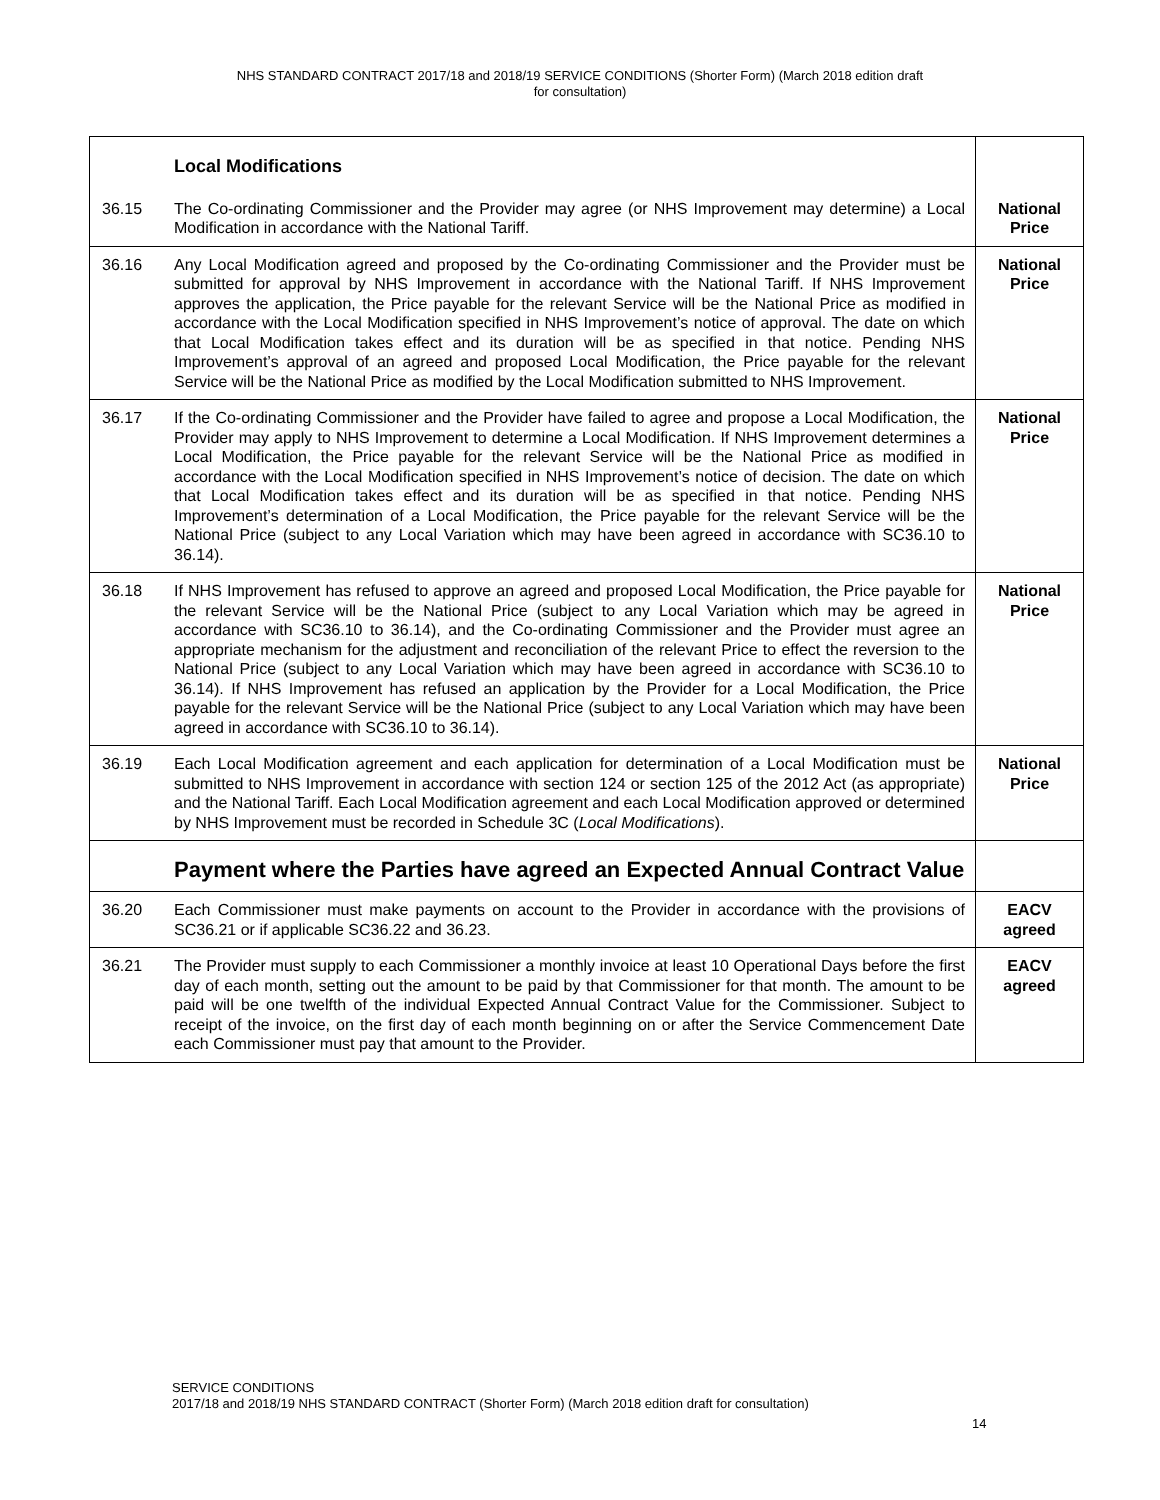NHS STANDARD CONTRACT 2017/18 and 2018/19 SERVICE CONDITIONS (Shorter Form) (March 2018 edition draft
for consultation)
| | Local Modifications | |
| 36.15 | The Co-ordinating Commissioner and the Provider may agree (or NHS Improvement may determine) a Local Modification in accordance with the National Tariff. | National Price |
| 36.16 | Any Local Modification agreed and proposed by the Co-ordinating Commissioner and the Provider must be submitted for approval by NHS Improvement in accordance with the National Tariff. If NHS Improvement approves the application, the Price payable for the relevant Service will be the National Price as modified in accordance with the Local Modification specified in NHS Improvement’s notice of approval. The date on which that Local Modification takes effect and its duration will be as specified in that notice. Pending NHS Improvement’s approval of an agreed and proposed Local Modification, the Price payable for the relevant Service will be the National Price as modified by the Local Modification submitted to NHS Improvement. | National Price |
| 36.17 | If the Co-ordinating Commissioner and the Provider have failed to agree and propose a Local Modification, the Provider may apply to NHS Improvement to determine a Local Modification. If NHS Improvement determines a Local Modification, the Price payable for the relevant Service will be the National Price as modified in accordance with the Local Modification specified in NHS Improvement’s notice of decision. The date on which that Local Modification takes effect and its duration will be as specified in that notice. Pending NHS Improvement’s determination of a Local Modification, the Price payable for the relevant Service will be the National Price (subject to any Local Variation which may have been agreed in accordance with SC36.10 to 36.14). | National Price |
| 36.18 | If NHS Improvement has refused to approve an agreed and proposed Local Modification, the Price payable for the relevant Service will be the National Price (subject to any Local Variation which may be agreed in accordance with SC36.10 to 36.14), and the Co-ordinating Commissioner and the Provider must agree an appropriate mechanism for the adjustment and reconciliation of the relevant Price to effect the reversion to the National Price (subject to any Local Variation which may have been agreed in accordance with SC36.10 to 36.14). If NHS Improvement has refused an application by the Provider for a Local Modification, the Price payable for the relevant Service will be the National Price (subject to any Local Variation which may have been agreed in accordance with SC36.10 to 36.14). | National Price |
| 36.19 | Each Local Modification agreement and each application for determination of a Local Modification must be submitted to NHS Improvement in accordance with section 124 or section 125 of the 2012 Act (as appropriate) and the National Tariff. Each Local Modification agreement and each Local Modification approved or determined by NHS Improvement must be recorded in Schedule 3C ( Local Modifications ). | National Price |
| | Payment where the Parties have agreed an Expected Annual Contract Value | |
| 36.20 | Each Commissioner must make payments on account to the Provider in accordance with the provisions of SC36.21 or if applicable SC36.22 and 36.23. | EACV agreed |
| 36.21 | The Provider must supply to each Commissioner a monthly invoice at least 10 Operational Days before the first day of each month, setting out the amount to be paid by that Commissioner for that month. The amount to be paid will be one twelfth of the individual Expected Annual Contract Value for the Commissioner. Subject to receipt of the invoice, on the first day of each month beginning on or after the Service Commencement Date each Commissioner must pay that amount to the Provider. | EACV agreed |
SERVICE CONDITIONS
2017/18 and 2018/19 NHS STANDARD CONTRACT (Shorter Form) (March 2018 edition draft for consultation)
14